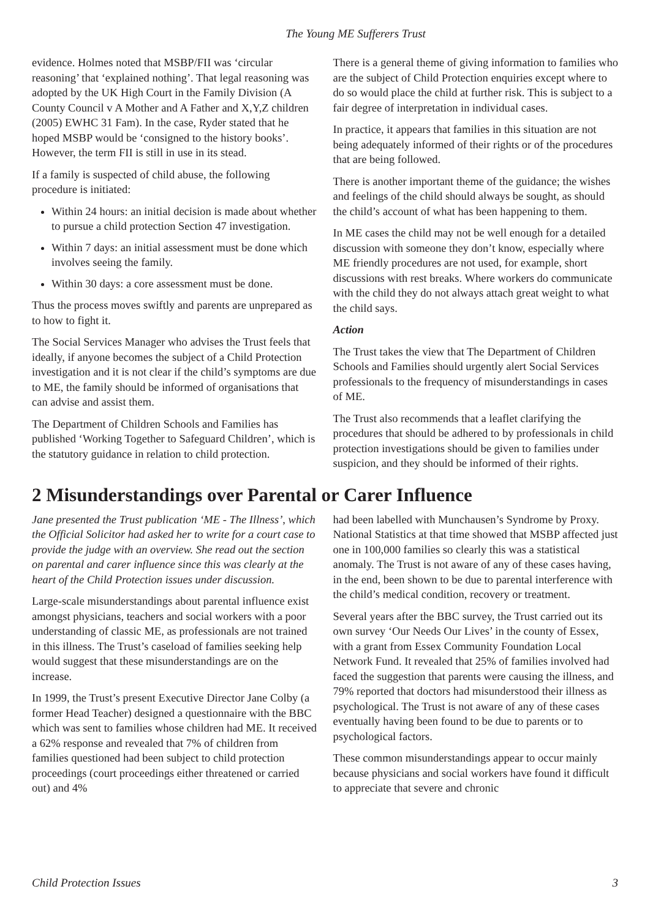The Young ME Sufferers Trust
evidence. Holmes noted that MSBP/FII was ‘circular reasoning’ that ‘explained nothing’. That legal reasoning was adopted by the UK High Court in the Family Division (A County Council v A Mother and A Father and X,Y,Z children (2005) EWHC 31 Fam). In the case, Ryder stated that he hoped MSBP would be ‘consigned to the history books’. However, the term FII is still in use in its stead.
If a family is suspected of child abuse, the following procedure is initiated:
Within 24 hours: an initial decision is made about whether to pursue a child protection Section 47 investigation.
Within 7 days: an initial assessment must be done which involves seeing the family.
Within 30 days: a core assessment must be done.
Thus the process moves swiftly and parents are unprepared as to how to fight it.
The Social Services Manager who advises the Trust feels that ideally, if anyone becomes the subject of a Child Protection investigation and it is not clear if the child’s symptoms are due to ME, the family should be informed of organisations that can advise and assist them.
The Department of Children Schools and Families has published ‘Working Together to Safeguard Children’, which is the statutory guidance in relation to child protection.
There is a general theme of giving information to families who are the subject of Child Protection enquiries except where to do so would place the child at further risk. This is subject to a fair degree of interpretation in individual cases.
In practice, it appears that families in this situation are not being adequately informed of their rights or of the procedures that are being followed.
There is another important theme of the guidance; the wishes and feelings of the child should always be sought, as should the child’s account of what has been happening to them.
In ME cases the child may not be well enough for a detailed discussion with someone they don’t know, especially where ME friendly procedures are not used, for example, short discussions with rest breaks. Where workers do communicate with the child they do not always attach great weight to what the child says.
Action
The Trust takes the view that The Department of Children Schools and Families should urgently alert Social Services professionals to the frequency of misunderstandings in cases of ME.
The Trust also recommends that a leaflet clarifying the procedures that should be adhered to by professionals in child protection investigations should be given to families under suspicion, and they should be informed of their rights.
2 Misunderstandings over Parental or Carer Influence
Jane presented the Trust publication ‘ME - The Illness’, which the Official Solicitor had asked her to write for a court case to provide the judge with an overview. She read out the section on parental and carer influence since this was clearly at the heart of the Child Protection issues under discussion.
Large-scale misunderstandings about parental influence exist amongst physicians, teachers and social workers with a poor understanding of classic ME, as professionals are not trained in this illness. The Trust’s caseload of families seeking help would suggest that these misunderstandings are on the increase.
In 1999, the Trust’s present Executive Director Jane Colby (a former Head Teacher) designed a questionnaire with the BBC which was sent to families whose children had ME. It received a 62% response and revealed that 7% of children from families questioned had been subject to child protection proceedings (court proceedings either threatened or carried out) and 4%
had been labelled with Munchausen’s Syndrome by Proxy. National Statistics at that time showed that MSBP affected just one in 100,000 families so clearly this was a statistical anomaly. The Trust is not aware of any of these cases having, in the end, been shown to be due to parental interference with the child’s medical condition, recovery or treatment.
Several years after the BBC survey, the Trust carried out its own survey ‘Our Needs Our Lives’ in the county of Essex, with a grant from Essex Community Foundation Local Network Fund. It revealed that 25% of families involved had faced the suggestion that parents were causing the illness, and 79% reported that doctors had misunderstood their illness as psychological. The Trust is not aware of any of these cases eventually having been found to be due to parents or to psychological factors.
These common misunderstandings appear to occur mainly because physicians and social workers have found it difficult to appreciate that severe and chronic
Child Protection Issues 3